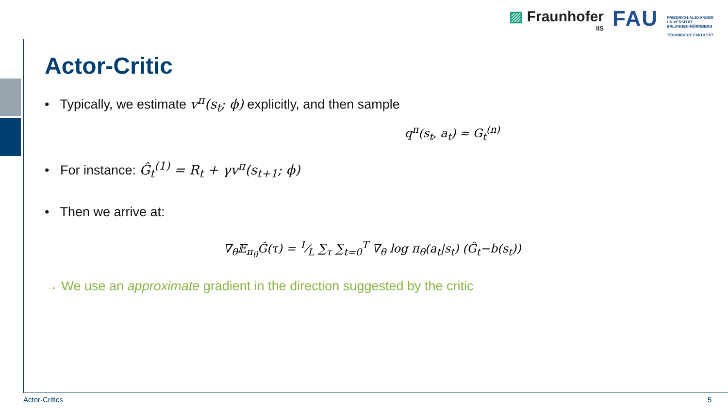▨ Fraunhofer
IIS
FAU
FRIEDRICH-ALEXANDER
UNIVERSITÄT
ERLANGEN-NÜRNBERG
TECHNISCHE FAKULTÄT
Actor-Critic
• Typically, we estimate v<sup>π</sup>(s<sub>t</sub>; ϕ) explicitly, and then sample
q<sup>π</sup>(s<sub>t</sub>, a<sub>t</sub>) ≈ G<sub>t</sub><sup>(n)</sup>
• For instance: Ĝ<sub>t</sub><sup>(1)</sup> = R<sub>t</sub> + γv<sup>π</sup>(s<sub>t+1</sub>; ϕ)
• Then we arrive at:
∇<sub>θ</sub>𝔼<sub>π<sub>θ</sub></sub>Ĝ(τ) = 1⁄L ∑<sub>τ</sub> ∑<sub>t=0</sub><sup>T</sup> ∇<sub>θ</sub> log π<sub>θ</sub>(a<sub>t</sub>|s<sub>t</sub>) (Ĝ<sub>t</sub>−b(s<sub>t</sub>))
→ We use an approximate gradient in the direction suggested by the critic
Actor-Critics 5